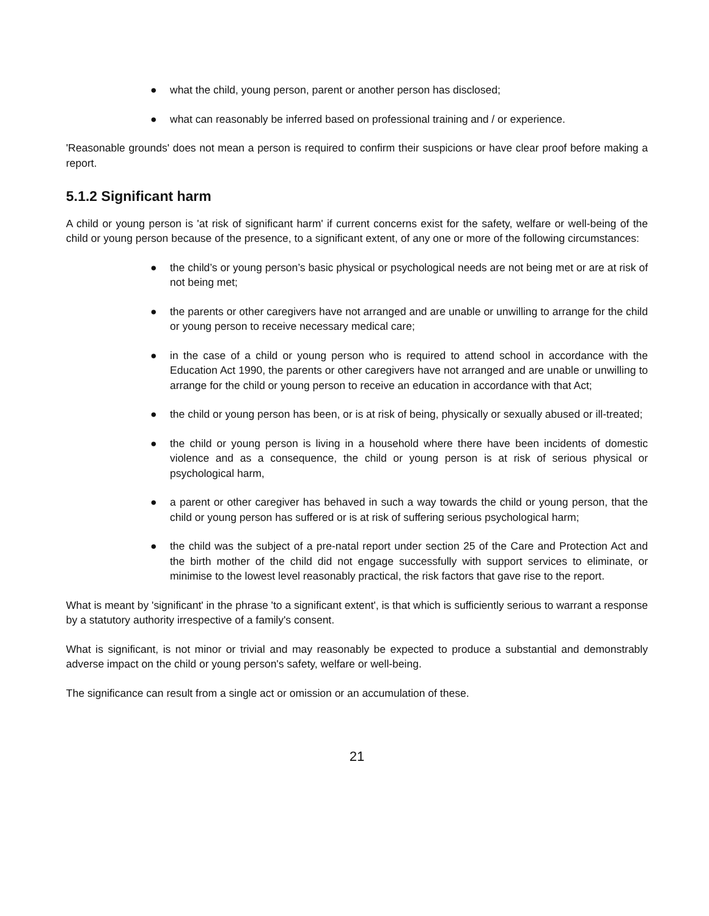● what the child, young person, parent or another person has disclosed;
● what can reasonably be inferred based on professional training and / or experience.
'Reasonable grounds' does not mean a person is required to confirm their suspicions or have clear proof before making a report.
5.1.2 Significant harm
A child or young person is 'at risk of significant harm' if current concerns exist for the safety, welfare or well-being of the child or young person because of the presence, to a significant extent, of any one or more of the following circumstances:
● the child’s or young person’s basic physical or psychological needs are not being met or are at risk of not being met;
● the parents or other caregivers have not arranged and are unable or unwilling to arrange for the child or young person to receive necessary medical care;
● in the case of a child or young person who is required to attend school in accordance with the Education Act 1990, the parents or other caregivers have not arranged and are unable or unwilling to arrange for the child or young person to receive an education in accordance with that Act;
● the child or young person has been, or is at risk of being, physically or sexually abused or ill-treated;
● the child or young person is living in a household where there have been incidents of domestic violence and as a consequence, the child or young person is at risk of serious physical or psychological harm,
● a parent or other caregiver has behaved in such a way towards the child or young person, that the child or young person has suffered or is at risk of suffering serious psychological harm;
● the child was the subject of a pre-natal report under section 25 of the Care and Protection Act and the birth mother of the child did not engage successfully with support services to eliminate, or minimise to the lowest level reasonably practical, the risk factors that gave rise to the report.
What is meant by 'significant' in the phrase 'to a significant extent', is that which is sufficiently serious to warrant a response by a statutory authority irrespective of a family's consent.
What is significant, is not minor or trivial and may reasonably be expected to produce a substantial and demonstrably adverse impact on the child or young person's safety, welfare or well-being.
The significance can result from a single act or omission or an accumulation of these.
21